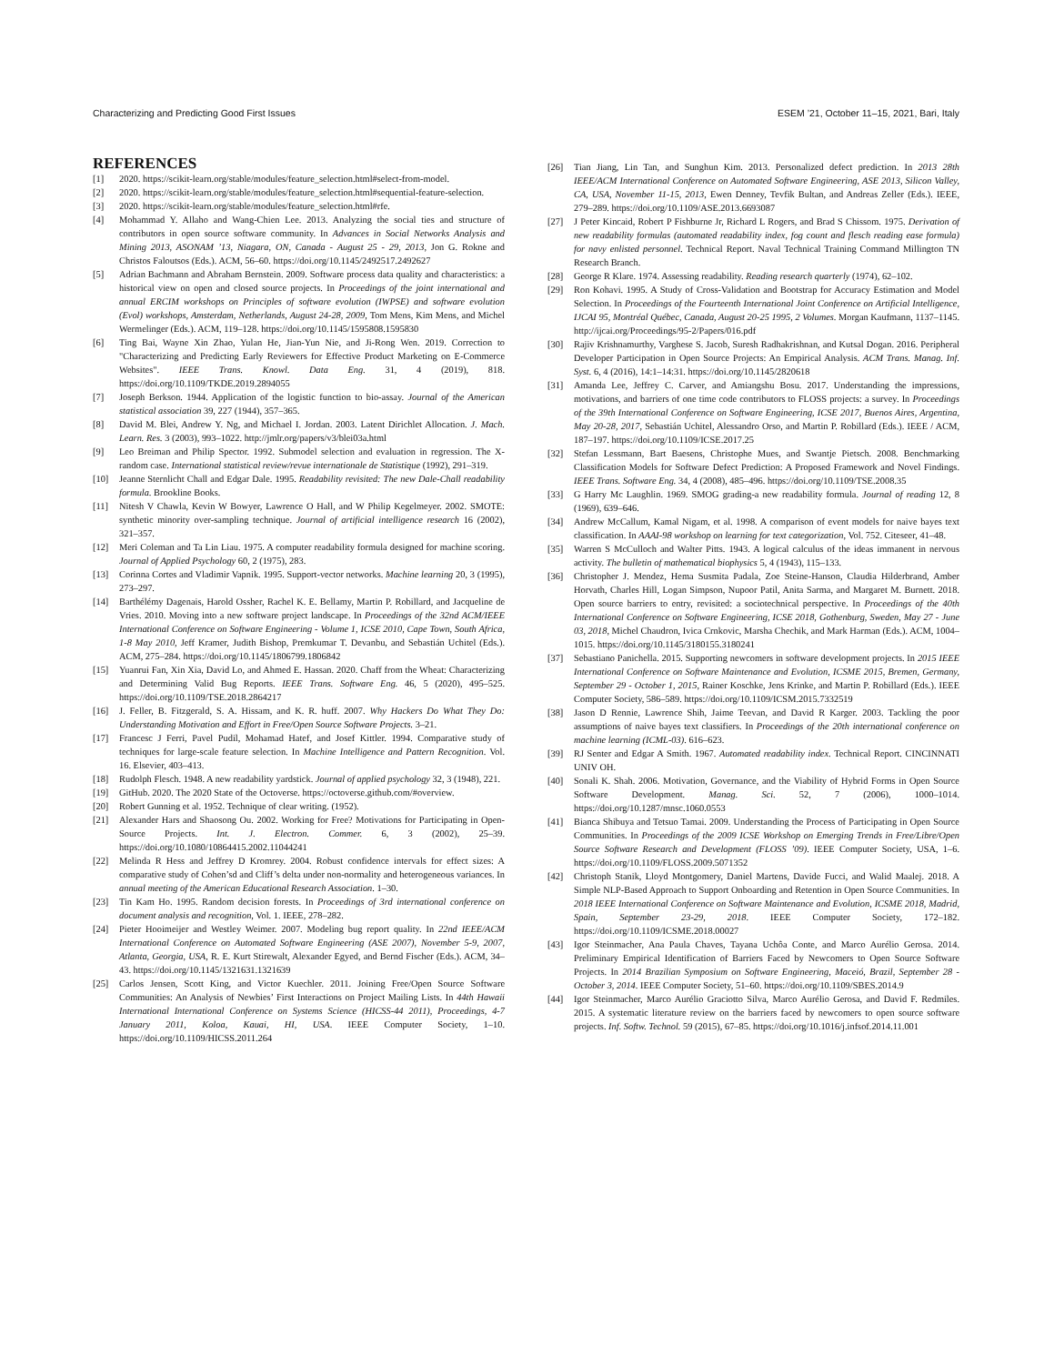Characterizing and Predicting Good First Issues ESEM ’21, October 11–15, 2021, Bari, Italy
REFERENCES
[1] 2020. https://scikit-learn.org/stable/modules/feature_selection.html#select-from-model.
[2] 2020. https://scikit-learn.org/stable/modules/feature_selection.html#sequential-feature-selection.
[3] 2020. https://scikit-learn.org/stable/modules/feature_selection.html#rfe.
[4] Mohammad Y. Allaho and Wang-Chien Lee. 2013. Analyzing the social ties and structure of contributors in open source software community. In Advances in Social Networks Analysis and Mining 2013, ASONAM ’13, Niagara, ON, Canada - August 25 - 29, 2013, Jon G. Rokne and Christos Faloutsos (Eds.). ACM, 56–60. https://doi.org/10.1145/2492517.2492627
[5] Adrian Bachmann and Abraham Bernstein. 2009. Software process data quality and characteristics: a historical view on open and closed source projects. In Proceedings of the joint international and annual ERCIM workshops on Principles of software evolution (IWPSE) and software evolution (Evol) workshops, Amsterdam, Netherlands, August 24-28, 2009, Tom Mens, Kim Mens, and Michel Wermelinger (Eds.). ACM, 119–128. https://doi.org/10.1145/1595808.1595830
[6] Ting Bai, Wayne Xin Zhao, Yulan He, Jian-Yun Nie, and Ji-Rong Wen. 2019. Correction to "Characterizing and Predicting Early Reviewers for Effective Product Marketing on E-Commerce Websites". IEEE Trans. Knowl. Data Eng. 31, 4 (2019), 818. https://doi.org/10.1109/TKDE.2019.2894055
[7] Joseph Berkson. 1944. Application of the logistic function to bio-assay. Journal of the American statistical association 39, 227 (1944), 357–365.
[8] David M. Blei, Andrew Y. Ng, and Michael I. Jordan. 2003. Latent Dirichlet Allocation. J. Mach. Learn. Res. 3 (2003), 993–1022. http://jmlr.org/papers/v3/blei03a.html
[9] Leo Breiman and Philip Spector. 1992. Submodel selection and evaluation in regression. The X-random case. International statistical review/revue internationale de Statistique (1992), 291–319.
[10] Jeanne Sternlicht Chall and Edgar Dale. 1995. Readability revisited: The new Dale-Chall readability formula. Brookline Books.
[11] Nitesh V Chawla, Kevin W Bowyer, Lawrence O Hall, and W Philip Kegelmeyer. 2002. SMOTE: synthetic minority over-sampling technique. Journal of artificial intelligence research 16 (2002), 321–357.
[12] Meri Coleman and Ta Lin Liau. 1975. A computer readability formula designed for machine scoring. Journal of Applied Psychology 60, 2 (1975), 283.
[13] Corinna Cortes and Vladimir Vapnik. 1995. Support-vector networks. Machine learning 20, 3 (1995), 273–297.
[14] Barthélémy Dagenais, Harold Ossher, Rachel K. E. Bellamy, Martin P. Robillard, and Jacqueline de Vries. 2010. Moving into a new software project landscape. In Proceedings of the 32nd ACM/IEEE International Conference on Software Engineering - Volume 1, ICSE 2010, Cape Town, South Africa, 1-8 May 2010, Jeff Kramer, Judith Bishop, Premkumar T. Devanbu, and Sebastián Uchitel (Eds.). ACM, 275–284. https://doi.org/10.1145/1806799.1806842
[15] Yuanrui Fan, Xin Xia, David Lo, and Ahmed E. Hassan. 2020. Chaff from the Wheat: Characterizing and Determining Valid Bug Reports. IEEE Trans. Software Eng. 46, 5 (2020), 495–525. https://doi.org/10.1109/TSE.2018.2864217
[16] J. Feller, B. Fitzgerald, S. A. Hissam, and K. R. huff. 2007. Why Hackers Do What They Do: Understanding Motivation and Effort in Free/Open Source Software Projects. 3–21.
[17] Francesc J Ferri, Pavel Pudil, Mohamad Hatef, and Josef Kittler. 1994. Comparative study of techniques for large-scale feature selection. In Machine Intelligence and Pattern Recognition. Vol. 16. Elsevier, 403–413.
[18] Rudolph Flesch. 1948. A new readability yardstick. Journal of applied psychology 32, 3 (1948), 221.
[19] GitHub. 2020. The 2020 State of the Octoverse. https://octoverse.github.com/#overview.
[20] Robert Gunning et al. 1952. Technique of clear writing. (1952).
[21] Alexander Hars and Shaosong Ou. 2002. Working for Free? Motivations for Participating in Open-Source Projects. Int. J. Electron. Commer. 6, 3 (2002), 25–39. https://doi.org/10.1080/10864415.2002.11044241
[22] Melinda R Hess and Jeffrey D Kromrey. 2004. Robust confidence intervals for effect sizes: A comparative study of Cohen’sd and Cliff’s delta under non-normality and heterogeneous variances. In annual meeting of the American Educational Research Association. 1–30.
[23] Tin Kam Ho. 1995. Random decision forests. In Proceedings of 3rd international conference on document analysis and recognition, Vol. 1. IEEE, 278–282.
[24] Pieter Hooimeijer and Westley Weimer. 2007. Modeling bug report quality. In 22nd IEEE/ACM International Conference on Automated Software Engineering (ASE 2007), November 5-9, 2007, Atlanta, Georgia, USA, R. E. Kurt Stirewalt, Alexander Egyed, and Bernd Fischer (Eds.). ACM, 34–43. https://doi.org/10.1145/1321631.1321639
[25] Carlos Jensen, Scott King, and Victor Kuechler. 2011. Joining Free/Open Source Software Communities: An Analysis of Newbies’ First Interactions on Project Mailing Lists. In 44th Hawaii International International Conference on Systems Science (HICSS-44 2011), Proceedings, 4-7 January 2011, Koloa, Kauai, HI, USA. IEEE Computer Society, 1–10. https://doi.org/10.1109/HICSS.2011.264
[26] Tian Jiang, Lin Tan, and Sunghun Kim. 2013. Personalized defect prediction. In 2013 28th IEEE/ACM International Conference on Automated Software Engineering, ASE 2013, Silicon Valley, CA, USA, November 11-15, 2013, Ewen Denney, Tevfik Bultan, and Andreas Zeller (Eds.). IEEE, 279–289. https://doi.org/10.1109/ASE.2013.6693087
[27] J Peter Kincaid, Robert P Fishburne Jr, Richard L Rogers, and Brad S Chissom. 1975. Derivation of new readability formulas (automated readability index, fog count and flesch reading ease formula) for navy enlisted personnel. Technical Report. Naval Technical Training Command Millington TN Research Branch.
[28] George R Klare. 1974. Assessing readability. Reading research quarterly (1974), 62–102.
[29] Ron Kohavi. 1995. A Study of Cross-Validation and Bootstrap for Accuracy Estimation and Model Selection. In Proceedings of the Fourteenth International Joint Conference on Artificial Intelligence, IJCAI 95, Montréal Québec, Canada, August 20-25 1995, 2 Volumes. Morgan Kaufmann, 1137–1145. http://ijcai.org/Proceedings/95-2/Papers/016.pdf
[30] Rajiv Krishnamurthy, Varghese S. Jacob, Suresh Radhakrishnan, and Kutsal Dogan. 2016. Peripheral Developer Participation in Open Source Projects: An Empirical Analysis. ACM Trans. Manag. Inf. Syst. 6, 4 (2016), 14:1–14:31. https://doi.org/10.1145/2820618
[31] Amanda Lee, Jeffrey C. Carver, and Amiangshu Bosu. 2017. Understanding the impressions, motivations, and barriers of one time code contributors to FLOSS projects: a survey. In Proceedings of the 39th International Conference on Software Engineering, ICSE 2017, Buenos Aires, Argentina, May 20-28, 2017, Sebastián Uchitel, Alessandro Orso, and Martin P. Robillard (Eds.). IEEE / ACM, 187–197. https://doi.org/10.1109/ICSE.2017.25
[32] Stefan Lessmann, Bart Baesens, Christophe Mues, and Swantje Pietsch. 2008. Benchmarking Classification Models for Software Defect Prediction: A Proposed Framework and Novel Findings. IEEE Trans. Software Eng. 34, 4 (2008), 485–496. https://doi.org/10.1109/TSE.2008.35
[33] G Harry Mc Laughlin. 1969. SMOG grading-a new readability formula. Journal of reading 12, 8 (1969), 639–646.
[34] Andrew McCallum, Kamal Nigam, et al. 1998. A comparison of event models for naive bayes text classification. In AAAI-98 workshop on learning for text categorization, Vol. 752. Citeseer, 41–48.
[35] Warren S McCulloch and Walter Pitts. 1943. A logical calculus of the ideas immanent in nervous activity. The bulletin of mathematical biophysics 5, 4 (1943), 115–133.
[36] Christopher J. Mendez, Hema Susmita Padala, Zoe Steine-Hanson, Claudia Hilderbrand, Amber Horvath, Charles Hill, Logan Simpson, Nupoor Patil, Anita Sarma, and Margaret M. Burnett. 2018. Open source barriers to entry, revisited: a sociotechnical perspective. In Proceedings of the 40th International Conference on Software Engineering, ICSE 2018, Gothenburg, Sweden, May 27 - June 03, 2018, Michel Chaudron, Ivica Crnkovic, Marsha Chechik, and Mark Harman (Eds.). ACM, 1004–1015. https://doi.org/10.1145/3180155.3180241
[37] Sebastiano Panichella. 2015. Supporting newcomers in software development projects. In 2015 IEEE International Conference on Software Maintenance and Evolution, ICSME 2015, Bremen, Germany, September 29 - October 1, 2015, Rainer Koschke, Jens Krinke, and Martin P. Robillard (Eds.). IEEE Computer Society, 586–589. https://doi.org/10.1109/ICSM.2015.7332519
[38] Jason D Rennie, Lawrence Shih, Jaime Teevan, and David R Karger. 2003. Tackling the poor assumptions of naive bayes text classifiers. In Proceedings of the 20th international conference on machine learning (ICML-03). 616–623.
[39] RJ Senter and Edgar A Smith. 1967. Automated readability index. Technical Report. CINCINNATI UNIV OH.
[40] Sonali K. Shah. 2006. Motivation, Governance, and the Viability of Hybrid Forms in Open Source Software Development. Manag. Sci. 52, 7 (2006), 1000–1014. https://doi.org/10.1287/mnsc.1060.0553
[41] Bianca Shibuya and Tetsuo Tamai. 2009. Understanding the Process of Participating in Open Source Communities. In Proceedings of the 2009 ICSE Workshop on Emerging Trends in Free/Libre/Open Source Software Research and Development (FLOSS ’09). IEEE Computer Society, USA, 1–6. https://doi.org/10.1109/FLOSS.2009.5071352
[42] Christoph Stanik, Lloyd Montgomery, Daniel Martens, Davide Fucci, and Walid Maalej. 2018. A Simple NLP-Based Approach to Support Onboarding and Retention in Open Source Communities. In 2018 IEEE International Conference on Software Maintenance and Evolution, ICSME 2018, Madrid, Spain, September 23-29, 2018. IEEE Computer Society, 172–182. https://doi.org/10.1109/ICSME.2018.00027
[43] Igor Steinmacher, Ana Paula Chaves, Tayana Uchôa Conte, and Marco Aurélio Gerosa. 2014. Preliminary Empirical Identification of Barriers Faced by Newcomers to Open Source Software Projects. In 2014 Brazilian Symposium on Software Engineering, Maceió, Brazil, September 28 - October 3, 2014. IEEE Computer Society, 51–60. https://doi.org/10.1109/SBES.2014.9
[44] Igor Steinmacher, Marco Aurélio Graciotto Silva, Marco Aurélio Gerosa, and David F. Redmiles. 2015. A systematic literature review on the barriers faced by newcomers to open source software projects. Inf. Softw. Technol. 59 (2015), 67–85. https://doi.org/10.1016/j.infsof.2014.11.001